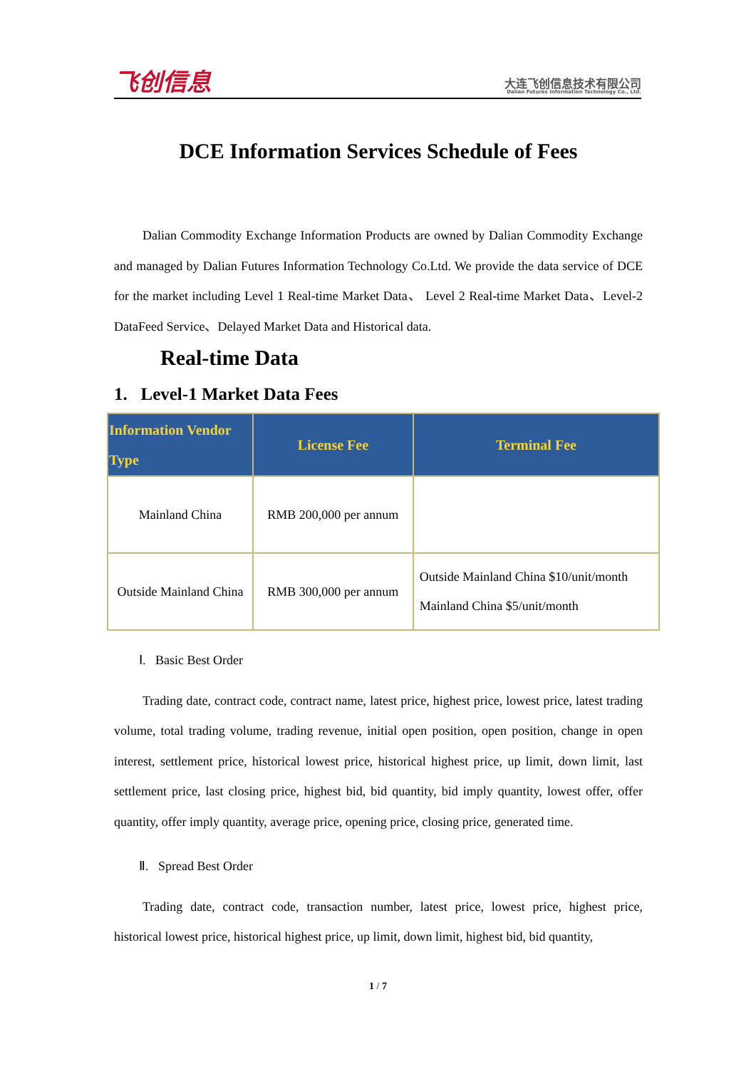飞创信息
大连飞创信息技术有限公司
Dalian Futures Information Technology Co., Ltd.
DCE Information Services Schedule of Fees
Dalian Commodity Exchange Information Products are owned by Dalian Commodity Exchange and managed by Dalian Futures Information Technology Co.Ltd. We provide the data service of DCE for the market including Level 1 Real-time Market Data、 Level 2 Real-time Market Data、Level-2 DataFeed Service、Delayed Market Data and Historical data.
Real-time Data
1. Level-1 Market Data Fees
| Information Vendor Type | License Fee | Terminal Fee |
| --- | --- | --- |
| Mainland China | RMB 200,000 per annum | |
| Outside Mainland China | RMB 300,000 per annum | Outside Mainland China $10/unit/month Mainland China $5/unit/month |
Ⅰ. Basic Best Order
Trading date, contract code, contract name, latest price, highest price, lowest price, latest trading volume, total trading volume, trading revenue, initial open position, open position, change in open interest, settlement price, historical lowest price, historical highest price, up limit, down limit, last settlement price, last closing price, highest bid, bid quantity, bid imply quantity, lowest offer, offer quantity, offer imply quantity, average price, opening price, closing price, generated time.
Ⅱ. Spread Best Order
Trading date, contract code, transaction number, latest price, lowest price, highest price, historical lowest price, historical highest price, up limit, down limit, highest bid, bid quantity,
1 / 7